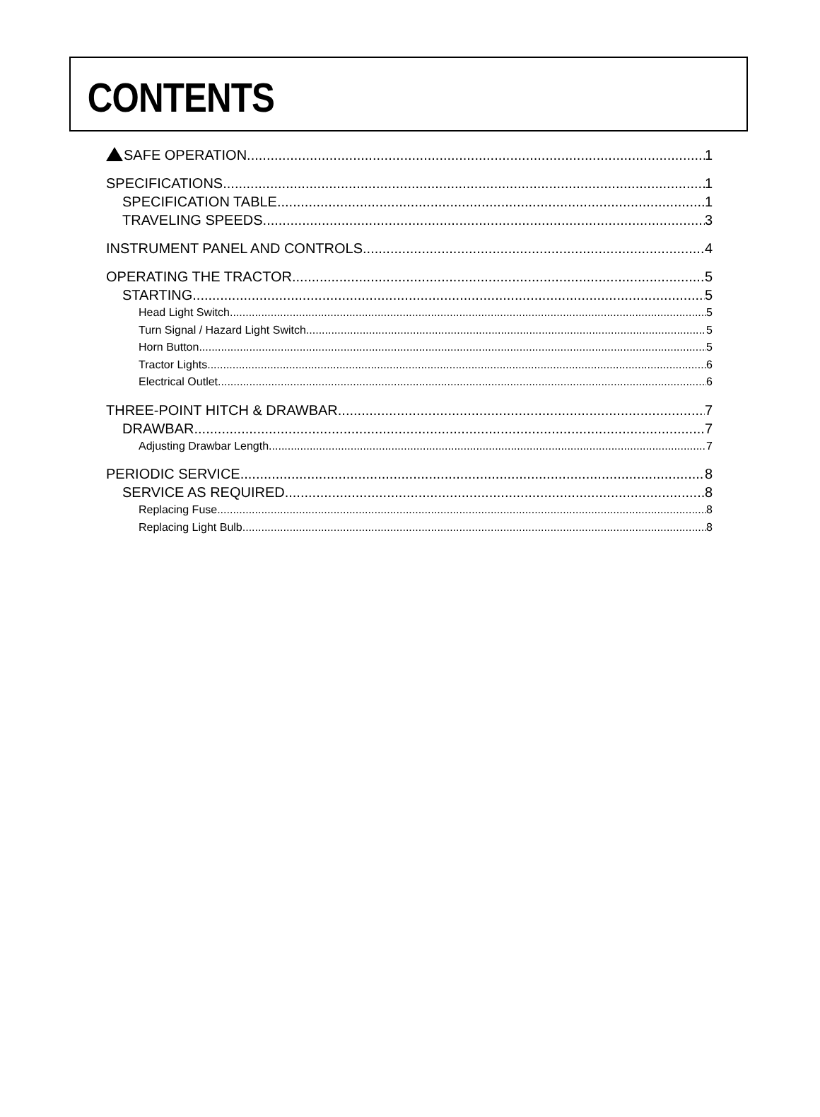CONTENTS
SAFE OPERATION 1
SPECIFICATIONS 1
SPECIFICATION TABLE 1
TRAVELING SPEEDS 3
INSTRUMENT PANEL AND CONTROLS 4
OPERATING THE TRACTOR 5
STARTING 5
Head Light Switch 5
Turn Signal / Hazard Light Switch 5
Horn Button 5
Tractor Lights 6
Electrical Outlet 6
THREE-POINT HITCH & DRAWBAR 7
DRAWBAR 7
Adjusting Drawbar Length 7
PERIODIC SERVICE 8
SERVICE AS REQUIRED 8
Replacing Fuse 8
Replacing Light Bulb 8